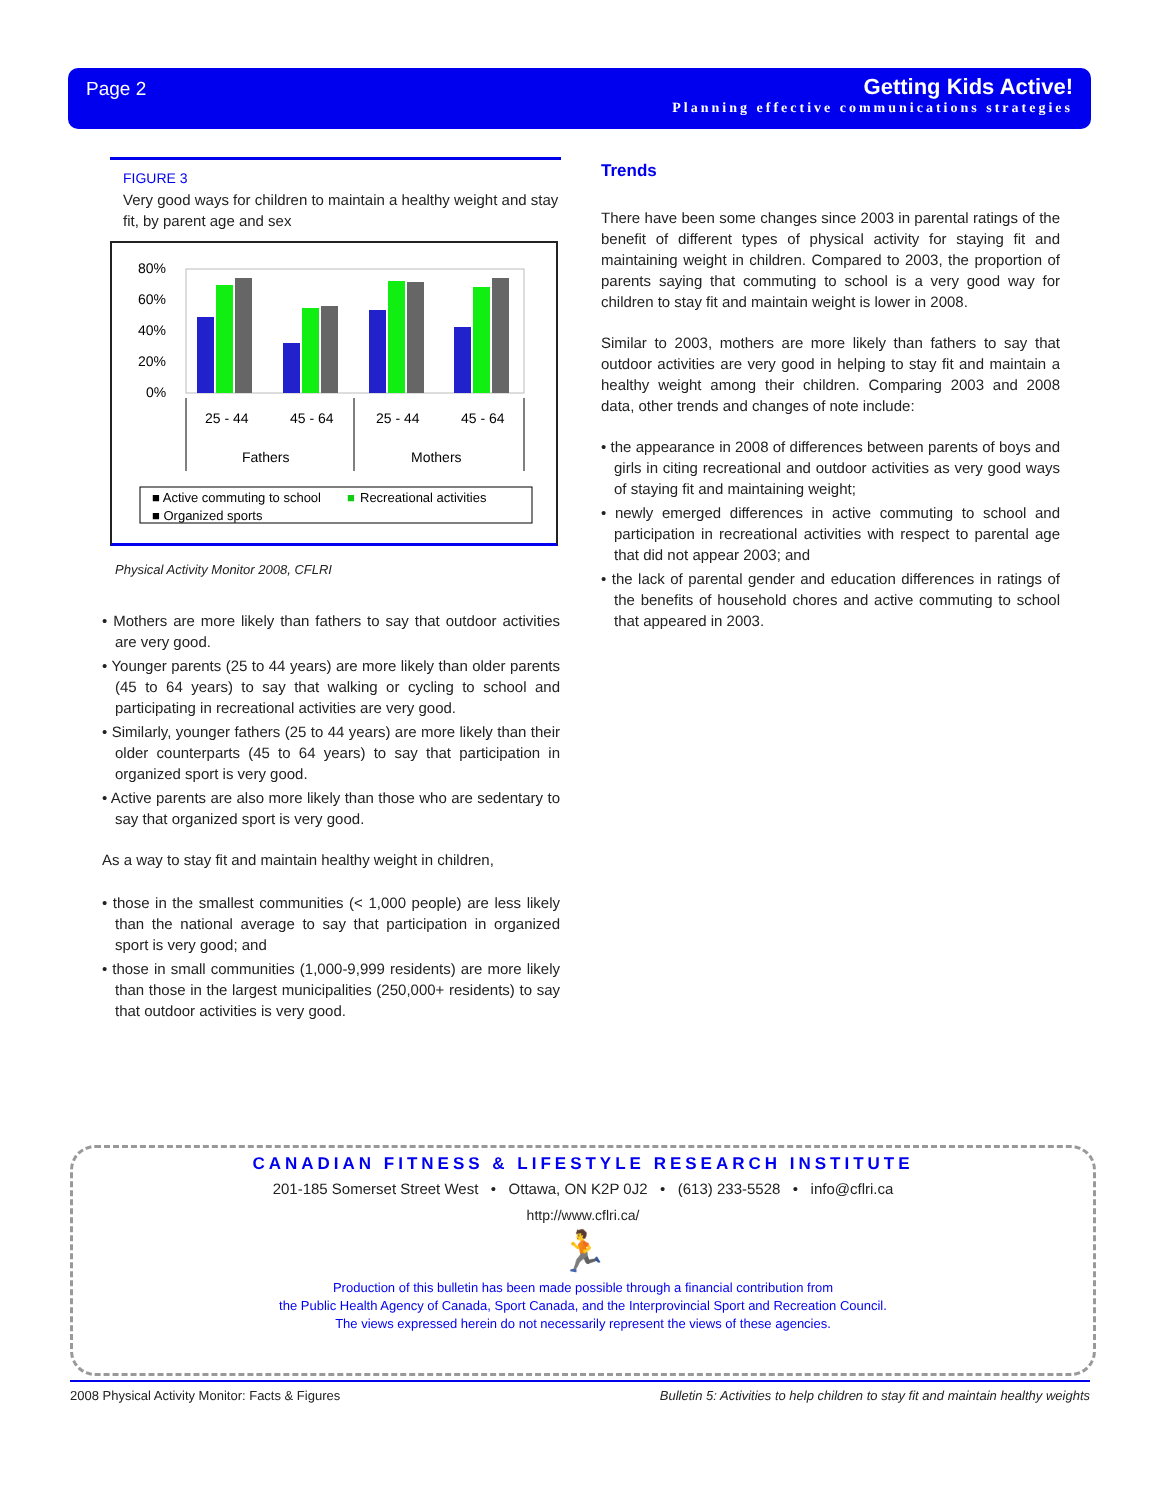Page 2
Getting Kids Active!
Planning effective communications strategies
FIGURE 3
Very good ways for children to maintain a healthy weight and stay fit, by parent age and sex
80%
60%
40%
20%
0%
25 - 44
45 - 64
25 - 44
45 - 64
Fathers
Mothers
■ Active commuting to school
■
Recreational activities
■ Organized sports
Physical Activity Monitor 2008, CFLRI
• Mothers are more likely than fathers to say that outdoor activities are very good.
• Younger parents (25 to 44 years) are more likely than older parents (45 to 64 years) to say that walking or cycling to school and participating in recreational activities are very good.
• Similarly, younger fathers (25 to 44 years) are more likely than their older counterparts (45 to 64 years) to say that participation in organized sport is very good.
• Active parents are also more likely than those who are sedentary to say that organized sport is very good.
As a way to stay fit and maintain healthy weight in children,
• those in the smallest communities (< 1,000 people) are less likely than the national average to say that participation in organized sport is very good; and
• those in small communities (1,000-9,999 residents) are more likely than those in the largest municipalities (250,000+ residents) to say that outdoor activities is very good.
Trends
There have been some changes since 2003 in parental ratings of the benefit of different types of physical activity for staying fit and maintaining weight in children. Compared to 2003, the proportion of parents saying that commuting to school is a very good way for children to stay fit and maintain weight is lower in 2008.
Similar to 2003, mothers are more likely than fathers to say that outdoor activities are very good in helping to stay fit and maintain a healthy weight among their children. Comparing 2003 and 2008 data, other trends and changes of note include:
• the appearance in 2008 of differences between parents of boys and girls in citing recreational and outdoor activities as very good ways of staying fit and maintaining weight;
• newly emerged differences in active commuting to school and participation in recreational activities with respect to parental age that did not appear 2003; and
• the lack of parental gender and education differences in ratings of the benefits of household chores and active commuting to school that appeared in 2003.
CANADIAN FITNESS & LIFESTYLE RESEARCH INSTITUTE
201-185 Somerset Street West • Ottawa, ON K2P 0J2 • (613) 233-5528 • info@cflri.ca
http://www.cflri.ca/
🏃
Production of this bulletin has been made possible through a financial contribution from
the Public Health Agency of Canada, Sport Canada, and the Interprovincial Sport and Recreation Council.
The views expressed herein do not necessarily represent the views of these agencies.
2008 Physical Activity Monitor: Facts & Figures Bulletin 5: Activities to help children to stay fit and maintain healthy weights